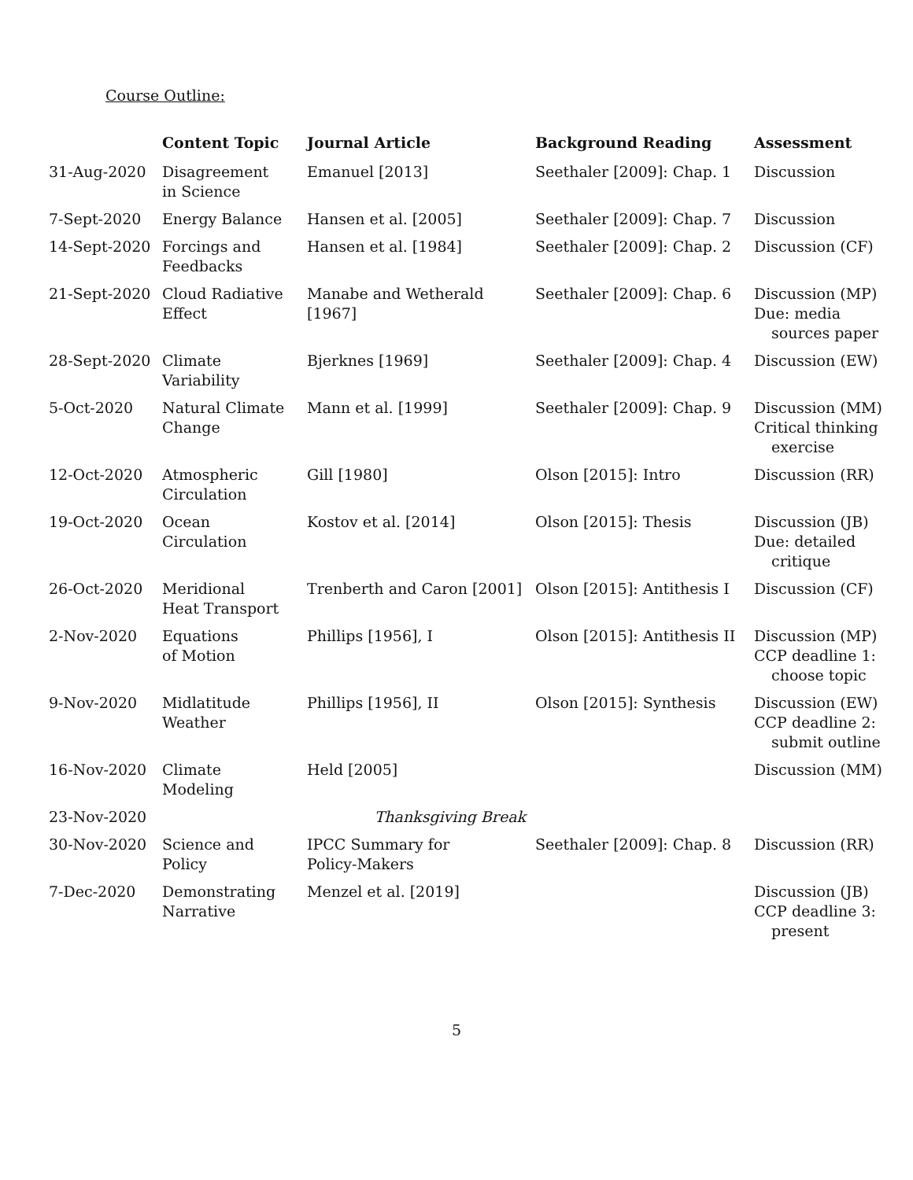Course Outline:
| | Content Topic | Journal Article | Background Reading | Assessment |
| --- | --- | --- | --- | --- |
| 31-Aug-2020 | Disagreement in Science | Emanuel [2013] | Seethaler [2009]: Chap. 1 | Discussion |
| 7-Sept-2020 | Energy Balance | Hansen et al. [2005] | Seethaler [2009]: Chap. 7 | Discussion |
| 14-Sept-2020 | Forcings and Feedbacks | Hansen et al. [1984] | Seethaler [2009]: Chap. 2 | Discussion (CF) |
| 21-Sept-2020 | Cloud Radiative Effect | Manabe and Wetherald [1967] | Seethaler [2009]: Chap. 6 | Discussion (MP) Due: media sources paper |
| 28-Sept-2020 | Climate Variability | Bjerknes [1969] | Seethaler [2009]: Chap. 4 | Discussion (EW) |
| 5-Oct-2020 | Natural Climate Change | Mann et al. [1999] | Seethaler [2009]: Chap. 9 | Discussion (MM) Critical thinking exercise |
| 12-Oct-2020 | Atmospheric Circulation | Gill [1980] | Olson [2015]: Intro | Discussion (RR) |
| 19-Oct-2020 | Ocean Circulation | Kostov et al. [2014] | Olson [2015]: Thesis | Discussion (JB) Due: detailed critique |
| 26-Oct-2020 | Meridional Heat Transport | Trenberth and Caron [2001] | Olson [2015]: Antithesis I | Discussion (CF) |
| 2-Nov-2020 | Equations of Motion | Phillips [1956], I | Olson [2015]: Antithesis II | Discussion (MP) CCP deadline 1: choose topic |
| 9-Nov-2020 | Midlatitude Weather | Phillips [1956], II | Olson [2015]: Synthesis | Discussion (EW) CCP deadline 2: submit outline |
| 16-Nov-2020 | Climate Modeling | Held [2005] | | Discussion (MM) |
| 23-Nov-2020 | Thanksgiving Break | | | |
| 30-Nov-2020 | Science and Policy | IPCC Summary for Policy-Makers | Seethaler [2009]: Chap. 8 | Discussion (RR) |
| 7-Dec-2020 | Demonstrating Narrative | Menzel et al. [2019] | | Discussion (JB) CCP deadline 3: present |
5